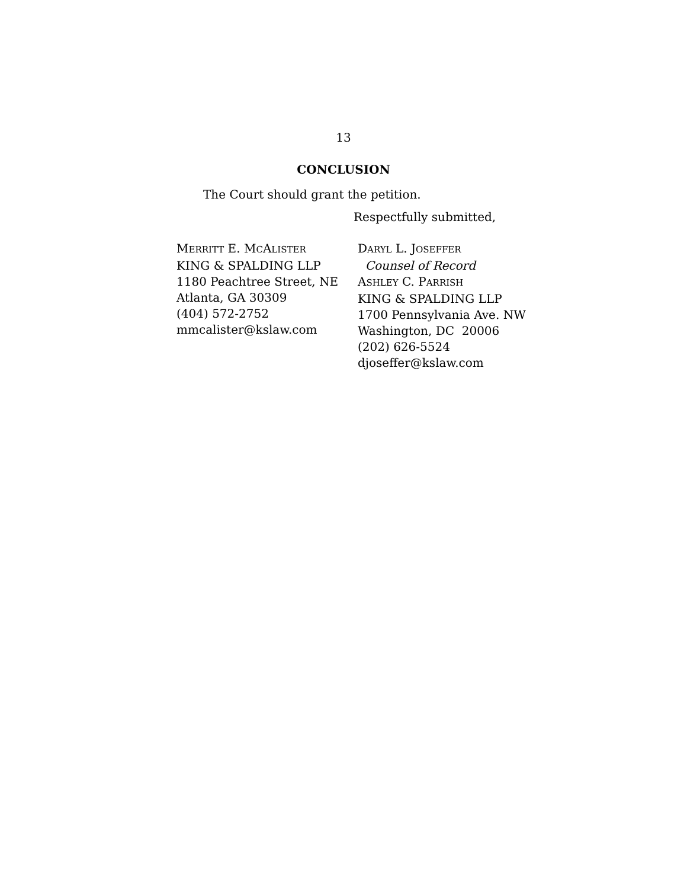13
CONCLUSION
The Court should grant the petition.
Respectfully submitted,
MERRITT E. MCALISTER
KING & SPALDING LLP
1180 Peachtree Street, NE
Atlanta, GA 30309
(404) 572-2752
mmcalister@kslaw.com
DARYL L. JOSEFFER
Counsel of Record
ASHLEY C. PARRISH
KING & SPALDING LLP
1700 Pennsylvania Ave. NW
Washington, DC 20006
(202) 626-5524
djoseffer@kslaw.com